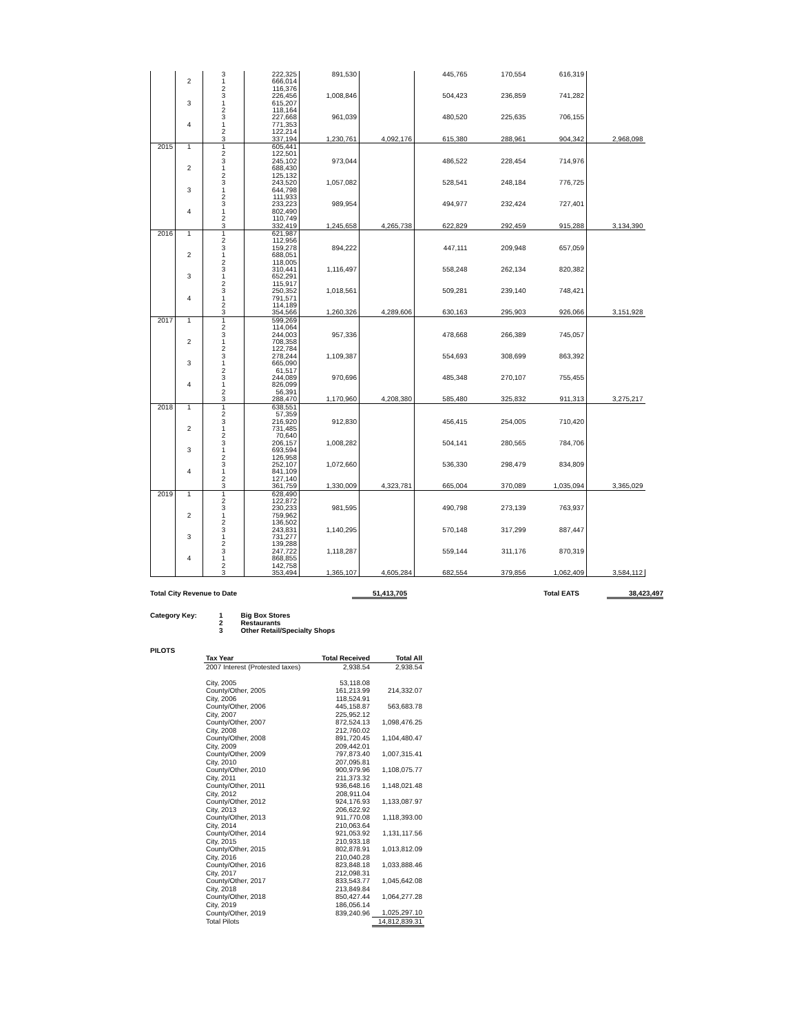| | | 3 | 222,325 | 891,530 | | 445,765 | 170,554 | 616,319 | |
| | 2 | 1 | 666,014 | | | | | | |
| | | 2 | 116,376 | | | | | | |
| | | 3 | 226,456 | 1,008,846 | | 504,423 | 236,859 | 741,282 | |
| | 3 | 1 | 615,207 | | | | | | |
| | | 2 | 118,164 | | | | | | |
| | | 3 | 227,668 | 961,039 | | 480,520 | 225,635 | 706,155 | |
| | 4 | 1 | 771,353 | | | | | | |
| | | 2 | 122,214 | | | | | | |
| | | 3 | 337,194 | 1,230,761 | 4,092,176 | 615,380 | 288,961 | 904,342 | 2,968,098 |
| 2015 | 1 | 1 | 605,441 | | | | | | |
| | | 2 | 122,501 | | | | | | |
| | | 3 | 245,102 | 973,044 | | 486,522 | 228,454 | 714,976 | |
| | 2 | 1 | 688,430 | | | | | | |
| | | 2 | 125,132 | | | | | | |
| | | 3 | 243,520 | 1,057,082 | | 528,541 | 248,184 | 776,725 | |
| | 3 | 1 | 644,798 | | | | | | |
| | | 2 | 111,933 | | | | | | |
| | | 3 | 233,223 | 989,954 | | 494,977 | 232,424 | 727,401 | |
| | 4 | 1 | 802,490 | | | | | | |
| | | 2 | 110,749 | | | | | | |
| | | 3 | 332,419 | 1,245,658 | 4,265,738 | 622,829 | 292,459 | 915,288 | 3,134,390 |
| 2016 | 1 | 1 | 621,987 | | | | | | |
| | | 2 | 112,956 | | | | | | |
| | | 3 | 159,278 | 894,222 | | 447,111 | 209,948 | 657,059 | |
| | 2 | 1 | 688,051 | | | | | | |
| | | 2 | 118,005 | | | | | | |
| | | 3 | 310,441 | 1,116,497 | | 558,248 | 262,134 | 820,382 | |
| | 3 | 1 | 652,291 | | | | | | |
| | | 2 | 115,917 | | | | | | |
| | | 3 | 250,352 | 1,018,561 | | 509,281 | 239,140 | 748,421 | |
| | 4 | 1 | 791,571 | | | | | | |
| | | 2 | 114,189 | | | | | | |
| | | 3 | 354,566 | 1,260,326 | 4,289,606 | 630,163 | 295,903 | 926,066 | 3,151,928 |
| 2017 | 1 | 1 | 599,269 | | | | | | |
| | | 2 | 114,064 | | | | | | |
| | | 3 | 244,003 | 957,336 | | 478,668 | 266,389 | 745,057 | |
| | 2 | 1 | 708,358 | | | | | | |
| | | 2 | 122,784 | | | | | | |
| | | 3 | 278,244 | 1,109,387 | | 554,693 | 308,699 | 863,392 | |
| | 3 | 1 | 665,090 | | | | | | |
| | | 2 | 61,517 | | | | | | |
| | | 3 | 244,089 | 970,696 | | 485,348 | 270,107 | 755,455 | |
| | 4 | 1 | 826,099 | | | | | | |
| | | 2 | 56,391 | | | | | | |
| | | 3 | 288,470 | 1,170,960 | 4,208,380 | 585,480 | 325,832 | 911,313 | 3,275,217 |
| 2018 | 1 | 1 | 638,551 | | | | | | |
| | | 2 | 57,359 | | | | | | |
| | | 3 | 216,920 | 912,830 | | 456,415 | 254,005 | 710,420 | |
| | 2 | 1 | 731,485 | | | | | | |
| | | 2 | 70,640 | | | | | | |
| | | 3 | 206,157 | 1,008,282 | | 504,141 | 280,565 | 784,706 | |
| | 3 | 1 | 693,594 | | | | | | |
| | | 2 | 126,958 | | | | | | |
| | | 3 | 252,107 | 1,072,660 | | 536,330 | 298,479 | 834,809 | |
| | 4 | 1 | 841,109 | | | | | | |
| | | 2 | 127,140 | | | | | | |
| | | 3 | 361,759 | 1,330,009 | 4,323,781 | 665,004 | 370,089 | 1,035,094 | 3,365,029 |
| 2019 | 1 | 1 | 628,490 | | | | | | |
| | | 2 | 122,872 | | | | | | |
| | | 3 | 230,233 | 981,595 | | 490,798 | 273,139 | 763,937 | |
| | 2 | 1 | 759,962 | | | | | | |
| | | 2 | 136,502 | | | | | | |
| | | 3 | 243,831 | 1,140,295 | | 570,148 | 317,299 | 887,447 | |
| | 3 | 1 | 731,277 | | | | | | |
| | | 2 | 139,288 | | | | | | |
| | | 3 | 247,722 | 1,118,287 | | 559,144 | 311,176 | 870,319 | |
| | 4 | 1 | 868,855 | | | | | | |
| | | 2 | 142,758 | | | | | | |
| | | 3 | 353,494 | 1,365,107 | 4,605,284 | 682,554 | 379,856 | 1,062,409 | 3,584,112 |
Total City Revenue to Date 51,413,705 Total EATS 38,423,497
Category Key: 1
2
3 Big Box Stores
Restaurants
Other Retail/Specialty Shops
PILOTS
| Tax Year | Total Received | Total All |
| --- | --- | --- |
| 2007 Interest (Protested taxes) | 2,938.54 | 2,938.54 |
| City, 2005 | 53,118.08 | |
| County/Other, 2005 | 161,213.99 | 214,332.07 |
| City, 2006 | 118,524.91 | |
| County/Other, 2006 | 445,158.87 | 563,683.78 |
| City, 2007 | 225,952.12 | |
| County/Other, 2007 | 872,524.13 | 1,098,476.25 |
| City, 2008 | 212,760.02 | |
| County/Other, 2008 | 891,720.45 | 1,104,480.47 |
| City, 2009 | 209,442.01 | |
| County/Other, 2009 | 797,873.40 | 1,007,315.41 |
| City, 2010 | 207,095.81 | |
| County/Other, 2010 | 900,979.96 | 1,108,075.77 |
| City, 2011 | 211,373.32 | |
| County/Other, 2011 | 936,648.16 | 1,148,021.48 |
| City, 2012 | 208,911.04 | |
| County/Other, 2012 | 924,176.93 | 1,133,087.97 |
| City, 2013 | 206,622.92 | |
| County/Other, 2013 | 911,770.08 | 1,118,393.00 |
| City, 2014 | 210,063.64 | |
| County/Other, 2014 | 921,053.92 | 1,131,117.56 |
| City, 2015 | 210,933.18 | |
| County/Other, 2015 | 802,878.91 | 1,013,812.09 |
| City, 2016 | 210,040.28 | |
| County/Other, 2016 | 823,848.18 | 1,033,888.46 |
| City, 2017 | 212,098.31 | |
| County/Other, 2017 | 833,543.77 | 1,045,642.08 |
| City, 2018 | 213,849.84 | |
| County/Other, 2018 | 850,427.44 | 1,064,277.28 |
| City, 2019 | 186,056.14 | |
| County/Other, 2019 | 839,240.96 | 1,025,297.10 |
| Total Pilots | | 14,812,839.31 |